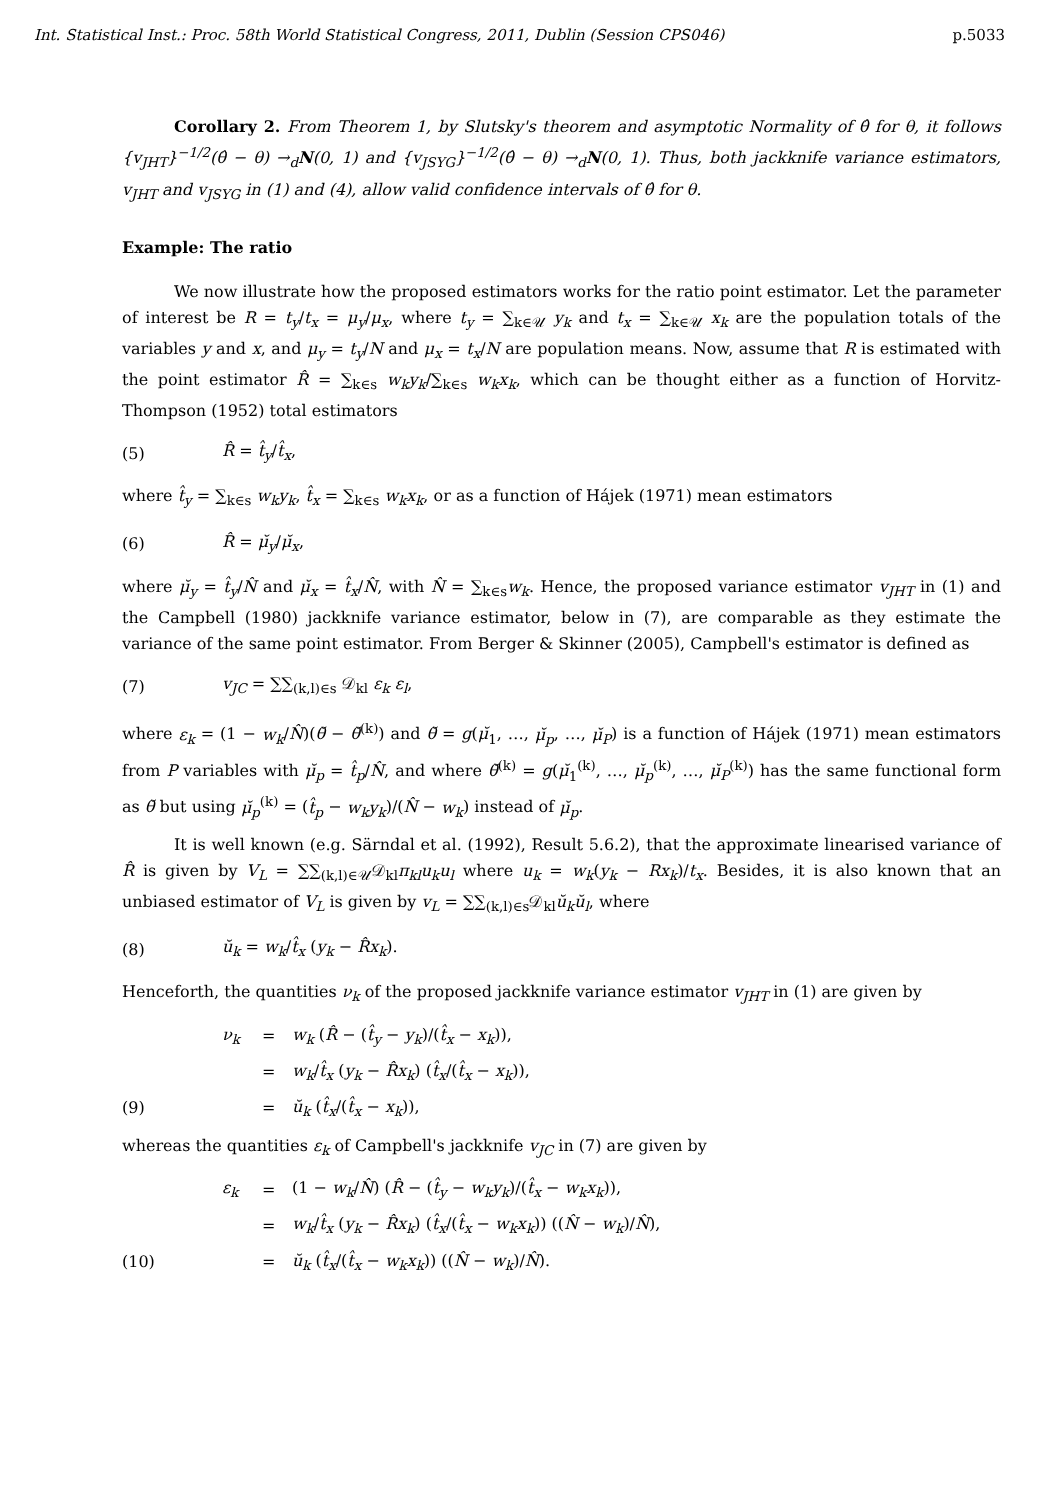Int. Statistical Inst.: Proc. 58th World Statistical Congress, 2011, Dublin (Session CPS046) p.5033
Corollary 2. From Theorem 1, by Slutsky's theorem and asymptotic Normality of θ̂ for θ, it follows {v<sub>JHT</sub>}<sup>−1/2</sup>(θ̂ − θ) →<sub>d</sub>N(0, 1) and {v<sub>JSYG</sub>}<sup>−1/2</sup>(θ̂ − θ) →<sub>d</sub>N(0, 1). Thus, both jackknife variance estimators, v<sub>JHT</sub> and v<sub>JSYG</sub> in (1) and (4), allow valid confidence intervals of θ̂ for θ.
Example: The ratio
We now illustrate how the proposed estimators works for the ratio point estimator. Let the parameter of interest be R = t<sub>y</sub>/t<sub>x</sub> = μ<sub>y</sub>/μ<sub>x</sub>, where t<sub>y</sub> = ∑<sub>k∈𝒰</sub> y<sub>k</sub> and t<sub>x</sub> = ∑<sub>k∈𝒰</sub> x<sub>k</sub> are the population totals of the variables y and x, and μ<sub>y</sub> = t<sub>y</sub>/N and μ<sub>x</sub> = t<sub>x</sub>/N are population means. Now, assume that R is estimated with the point estimator R̂ = ∑<sub>k∈s</sub> w<sub>k</sub>y<sub>k</sub>/∑<sub>k∈s</sub> w<sub>k</sub>x<sub>k</sub>, which can be thought either as a function of Horvitz-Thompson (1952) total estimators
(5) R̂ = t̂<sub>y</sub>/t̂<sub>x</sub>,
where t̂<sub>y</sub> = ∑<sub>k∈s</sub> w<sub>k</sub>y<sub>k</sub>, t̂<sub>x</sub> = ∑<sub>k∈s</sub> w<sub>k</sub>x<sub>k</sub>, or as a function of Hájek (1971) mean estimators
(6) R̂ = μ̆<sub>y</sub>/μ̆<sub>x</sub>,
where μ̆<sub>y</sub> = t̂<sub>y</sub>/N̂ and μ̆<sub>x</sub> = t̂<sub>x</sub>/N̂, with N̂ = ∑<sub>k∈s</sub>w<sub>k</sub>. Hence, the proposed variance estimator v<sub>JHT</sub> in (1) and the Campbell (1980) jackknife variance estimator, below in (7), are comparable as they estimate the variance of the same point estimator. From Berger & Skinner (2005), Campbell's estimator is defined as
(7) v<sub>JC</sub> = ∑∑<sub>(k,l)∈s</sub> 𝒟<sub>kl</sub> ε<sub>k</sub> ε<sub>l</sub>,
where ε<sub>k</sub> = (1 − w<sub>k</sub>/N̂)(θ̆ − θ̆<sup>(k)</sup>) and θ̆ = g(μ̆<sub>1</sub>, …, μ̆<sub>p</sub>, …, μ̆<sub>P</sub>) is a function of Hájek (1971) mean estimators from P variables with μ̆<sub>p</sub> = t̂<sub>p</sub>/N̂, and where θ̆<sup>(k)</sup> = g(μ̆<sub>1</sub><sup>(k)</sup>, …, μ̆<sub>p</sub><sup>(k)</sup>, …, μ̆<sub>P</sub><sup>(k)</sup>) has the same functional form as θ̆ but using μ̆<sub>p</sub><sup>(k)</sup> = (t̂<sub>p</sub> − w<sub>k</sub>y<sub>k</sub>)/(N̂ − w<sub>k</sub>) instead of μ̆<sub>p</sub>.
It is well known (e.g. Särndal et al. (1992), Result 5.6.2), that the approximate linearised variance of R̂ is given by V<sub>L</sub> = ∑∑<sub>(k,l)∈𝒰</sub>𝒟<sub>kl</sub>π<sub>kl</sub>u<sub>k</sub>u<sub>l</sub> where u<sub>k</sub> = w<sub>k</sub>(y<sub>k</sub> − Rx<sub>k</sub>)/t<sub>x</sub>. Besides, it is also known that an unbiased estimator of V<sub>L</sub> is given by v<sub>L</sub> = ∑∑<sub>(k,l)∈s</sub>𝒟<sub>kl</sub>ŭ<sub>k</sub>ŭ<sub>l</sub>, where
(8) ŭ<sub>k</sub> = w<sub>k</sub>/t̂<sub>x</sub> (y<sub>k</sub> − R̂x<sub>k</sub>).
Henceforth, the quantities ν<sub>k</sub> of the proposed jackknife variance estimator v<sub>JHT</sub> in (1) are given by
ν<sub>k</sub> = w<sub>k</sub> (R̂ − (t̂<sub>y</sub> − y<sub>k</sub>)/(t̂<sub>x</sub> − x<sub>k</sub>)), = w<sub>k</sub>/t̂<sub>x</sub> (y<sub>k</sub> − R̂x<sub>k</sub>) (t̂<sub>x</sub>/(t̂<sub>x</sub> − x<sub>k</sub>)), (9) = ŭ<sub>k</sub> (t̂<sub>x</sub>/(t̂<sub>x</sub> − x<sub>k</sub>)),
whereas the quantities ε<sub>k</sub> of Campbell's jackknife v<sub>JC</sub> in (7) are given by
ε<sub>k</sub> = (1 − w<sub>k</sub>/N̂) (R̂ − (t̂<sub>y</sub> − w<sub>k</sub>y<sub>k</sub>)/(t̂<sub>x</sub> − w<sub>k</sub>x<sub>k</sub>)), = w<sub>k</sub>/t̂<sub>x</sub> (y<sub>k</sub> − R̂x<sub>k</sub>) (t̂<sub>x</sub>/(t̂<sub>x</sub> − w<sub>k</sub>x<sub>k</sub>)) ((N̂ − w<sub>k</sub>)/N̂), (10) = ŭ<sub>k</sub> (t̂<sub>x</sub>/(t̂<sub>x</sub> − w<sub>k</sub>x<sub>k</sub>)) ((N̂ − w<sub>k</sub>)/N̂).